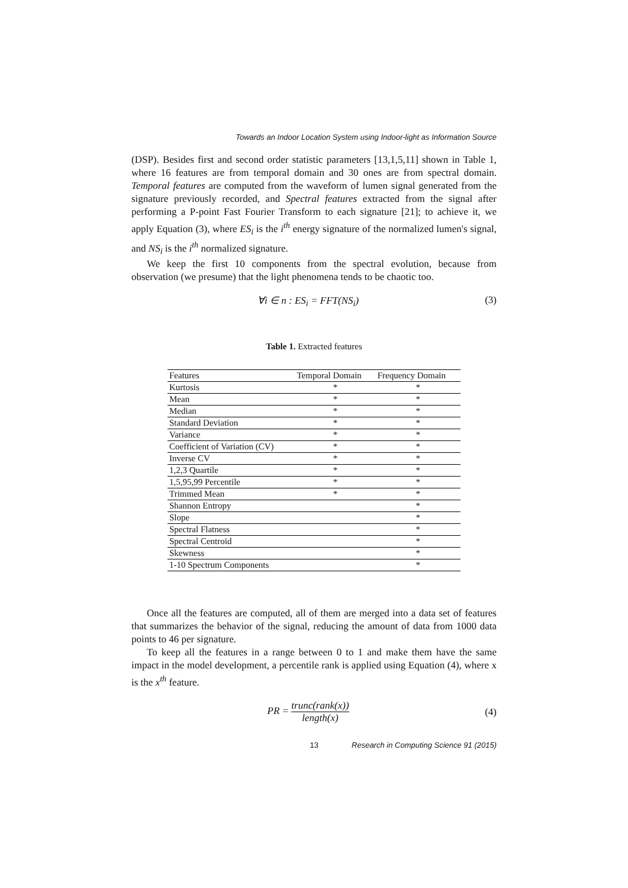Towards an Indoor Location System using Indoor-light as Information Source
(DSP). Besides first and second order statistic parameters [13,1,5,11] shown in Table 1, where 16 features are from temporal domain and 30 ones are from spectral domain. Temporal features are computed from the waveform of lumen signal generated from the signature previously recorded, and Spectral features extracted from the signal after performing a P-point Fast Fourier Transform to each signature [21]; to achieve it, we apply Equation (3), where ES<sub>i</sub> is the i<sup>th</sup> energy signature of the normalized lumen's signal, and NS<sub>i</sub> is the i<sup>th</sup> normalized signature.
We keep the first 10 components from the spectral evolution, because from observation (we presume) that the light phenomena tends to be chaotic too.
∀i ∈ n : ES<sub>i</sub> = FFT(NS<sub>i</sub>) (3)
Table 1. Extracted features
| Features | Temporal Domain | Frequency Domain |
| --- | --- | --- |
| Kurtosis | * | * |
| Mean | * | * |
| Median | * | * |
| Standard Deviation | * | * |
| Variance | * | * |
| Coefficient of Variation (CV) | * | * |
| Inverse CV | * | * |
| 1,2,3 Quartile | * | * |
| 1,5,95,99 Percentile | * | * |
| Trimmed Mean | * | * |
| Shannon Entropy | | * |
| Slope | | * |
| Spectral Flatness | | * |
| Spectral Centroid | | * |
| Skewness | | * |
| 1-10 Spectrum Components | | * |
Once all the features are computed, all of them are merged into a data set of features that summarizes the behavior of the signal, reducing the amount of data from 1000 data points to 46 per signature.
To keep all the features in a range between 0 to 1 and make them have the same impact in the model development, a percentile rank is applied using Equation (4), where x is the x<sup>th</sup> feature.
PR = trunc(rank(x)) length(x) (4)
13 Research in Computing Science 91 (2015)